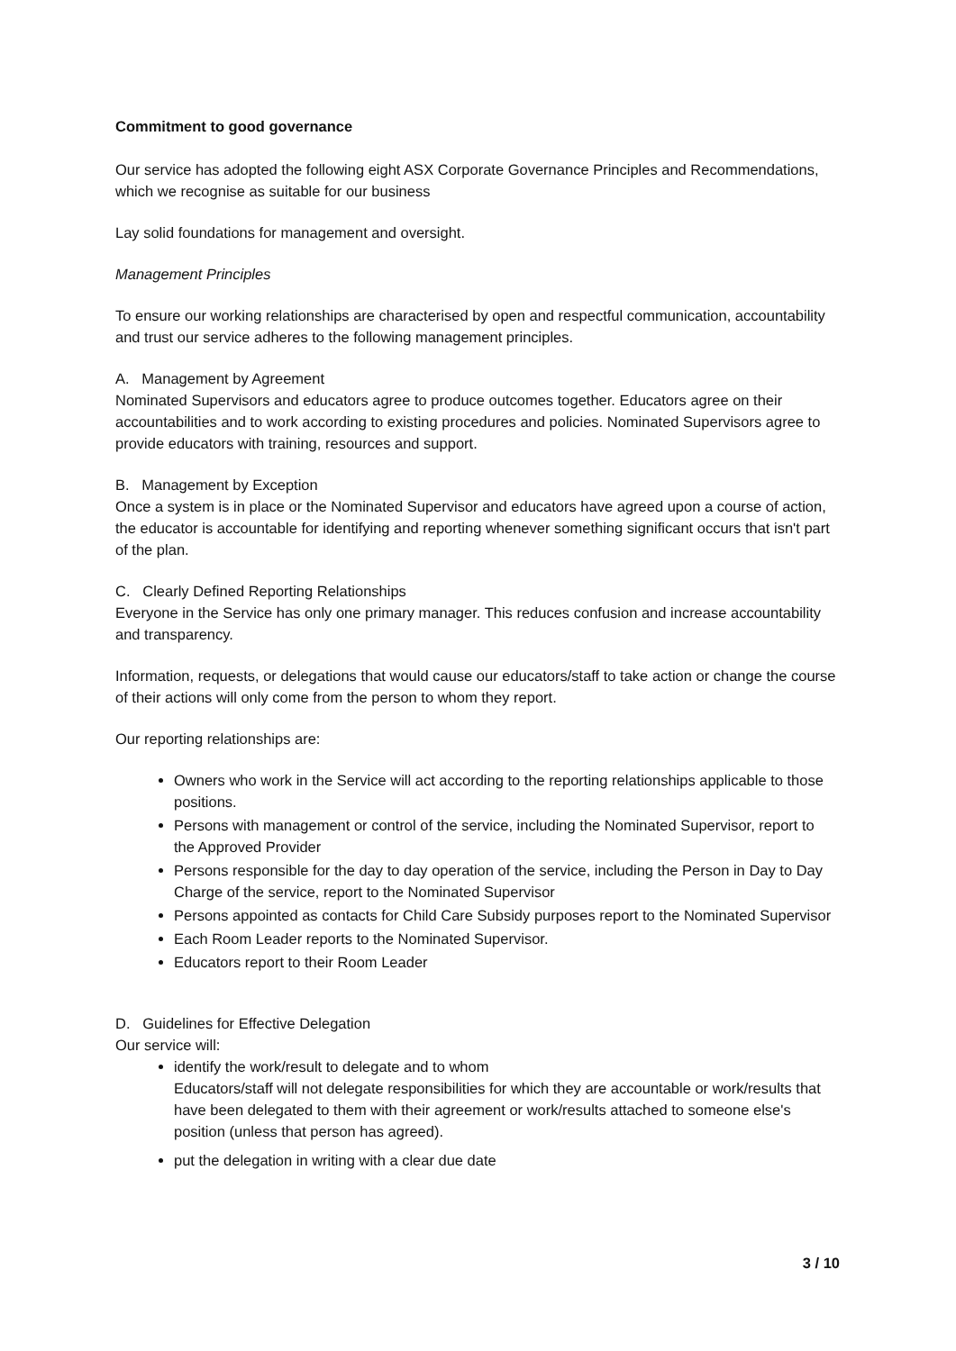Commitment to good governance
Our service has adopted the following eight ASX Corporate Governance Principles and Recommendations, which we recognise as suitable for our business
Lay solid foundations for management and oversight.
Management Principles
To ensure our working relationships are characterised by open and respectful communication, accountability and trust our service adheres to the following management principles.
A. Management by Agreement
Nominated Supervisors and educators agree to produce outcomes together. Educators agree on their accountabilities and to work according to existing procedures and policies. Nominated Supervisors agree to provide educators with training, resources and support.
B. Management by Exception
Once a system is in place or the Nominated Supervisor and educators have agreed upon a course of action, the educator is accountable for identifying and reporting whenever something significant occurs that isn't part of the plan.
C. Clearly Defined Reporting Relationships
Everyone in the Service has only one primary manager. This reduces confusion and increase accountability and transparency.
Information, requests, or delegations that would cause our educators/staff to take action or change the course of their actions will only come from the person to whom they report.
Our reporting relationships are:
Owners who work in the Service will act according to the reporting relationships applicable to those positions.
Persons with management or control of the service, including the Nominated Supervisor, report to the Approved Provider
Persons responsible for the day to day operation of the service, including the Person in Day to Day Charge of the service, report to the Nominated Supervisor
Persons appointed as contacts for Child Care Subsidy purposes report to the Nominated Supervisor
Each Room Leader reports to the Nominated Supervisor.
Educators report to their Room Leader
D. Guidelines for Effective Delegation
Our service will:
identify the work/result to delegate and to whom
Educators/staff will not delegate responsibilities for which they are accountable or work/results that have been delegated to them with their agreement or work/results attached to someone else's position (unless that person has agreed).
put the delegation in writing with a clear due date
3 / 10